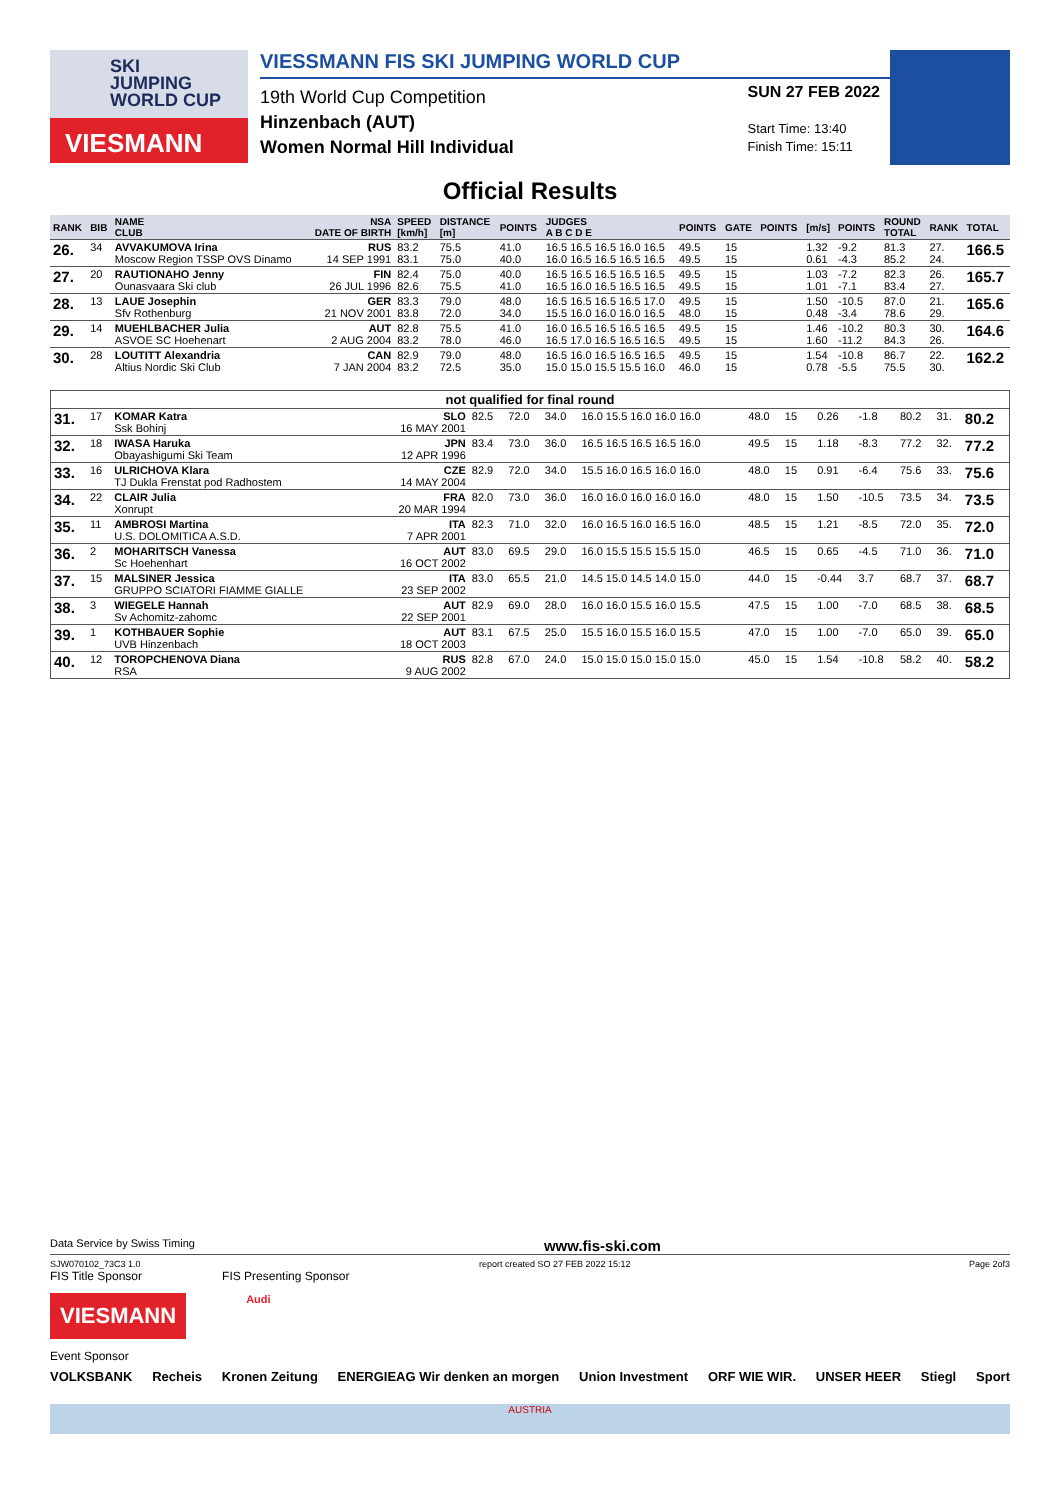SKI
JUMPING
WORLD CUP
VIESMANN
VIESSMANN FIS SKI JUMPING WORLD CUP
19th World Cup Competition
Hinzenbach (AUT)
Women Normal Hill Individual
SUN 27 FEB 2022
Start Time: 13:40
Finish Time: 15:11
Official Results
| RANK | BIB | NAME CLUB | NSA DATE OF BIRTH | SPEED [km/h] | DISTANCE [m] | POINTS | JUDGES A B C D E | POINTS | GATE | POINTS | [m/s] | POINTS | ROUND TOTAL | RANK | TOTAL |
| --- | --- | --- | --- | --- | --- | --- | --- | --- | --- | --- | --- | --- | --- | --- | --- |
| 26. | 34 | AVVAKUMOVA Irina Moscow Region TSSP OVS Dinamo | RUS 14 SEP 1991 | 83.2 83.1 | 75.5 75.0 | 41.0 40.0 | 16.5 16.5 16.5 16.0 16.5 16.0 16.5 16.5 16.5 16.5 | 49.5 49.5 | 15 15 | | 1.32 0.61 | -9.2 -4.3 | 81.3 85.2 | 27. 24. | 166.5 |
| 27. | 20 | RAUTIONAHO Jenny Ounasvaara Ski club | FIN 26 JUL 1996 | 82.4 82.6 | 75.0 75.5 | 40.0 41.0 | 16.5 16.5 16.5 16.5 16.5 16.5 16.0 16.5 16.5 16.5 | 49.5 49.5 | 15 15 | | 1.03 1.01 | -7.2 -7.1 | 82.3 83.4 | 26. 27. | 165.7 |
| 28. | 13 | LAUE Josephin Sfv Rothenburg | GER 21 NOV 2001 | 83.3 83.8 | 79.0 72.0 | 48.0 34.0 | 16.5 16.5 16.5 16.5 17.0 15.5 16.0 16.0 16.0 16.5 | 49.5 48.0 | 15 15 | | 1.50 0.48 | -10.5 -3.4 | 87.0 78.6 | 21. 29. | 165.6 |
| 29. | 14 | MUEHLBACHER Julia ASVOE SC Hoehenart | AUT 2 AUG 2004 | 82.8 83.2 | 75.5 78.0 | 41.0 46.0 | 16.0 16.5 16.5 16.5 16.5 16.5 17.0 16.5 16.5 16.5 | 49.5 49.5 | 15 15 | | 1.46 1.60 | -10.2 -11.2 | 80.3 84.3 | 30. 26. | 164.6 |
| 30. | 28 | LOUTITT Alexandria Altius Nordic Ski Club | CAN 7 JAN 2004 | 82.9 83.2 | 79.0 72.5 | 48.0 35.0 | 16.5 16.0 16.5 16.5 16.5 15.0 15.0 15.5 15.5 16.0 | 49.5 46.0 | 15 15 | | 1.54 0.78 | -10.8 -5.5 | 86.7 75.5 | 22. 30. | 162.2 |
| not qualified for final round | | | | | | | | | | | | | | | |
| --- | --- | --- | --- | --- | --- | --- | --- | --- | --- | --- | --- | --- | --- | --- | --- |
| 31. | 17 | KOMAR Katra Ssk Bohinj | SLO 16 MAY 2001 | 82.5 | 72.0 | 34.0 | 16.0 15.5 16.0 16.0 16.0 | 48.0 | 15 | | 0.26 | -1.8 | 80.2 | 31. | 80.2 |
| 32. | 18 | IWASA Haruka Obayashigumi Ski Team | JPN 12 APR 1996 | 83.4 | 73.0 | 36.0 | 16.5 16.5 16.5 16.5 16.0 | 49.5 | 15 | | 1.18 | -8.3 | 77.2 | 32. | 77.2 |
| 33. | 16 | ULRICHOVA Klara TJ Dukla Frenstat pod Radhostem | CZE 14 MAY 2004 | 82.9 | 72.0 | 34.0 | 15.5 16.0 16.5 16.0 16.0 | 48.0 | 15 | | 0.91 | -6.4 | 75.6 | 33. | 75.6 |
| 34. | 22 | CLAIR Julia Xonrupt | FRA 20 MAR 1994 | 82.0 | 73.0 | 36.0 | 16.0 16.0 16.0 16.0 16.0 | 48.0 | 15 | | 1.50 | -10.5 | 73.5 | 34. | 73.5 |
| 35. | 11 | AMBROSI Martina U.S. DOLOMITICA A.S.D. | ITA 7 APR 2001 | 82.3 | 71.0 | 32.0 | 16.0 16.5 16.0 16.5 16.0 | 48.5 | 15 | | 1.21 | -8.5 | 72.0 | 35. | 72.0 |
| 36. | 2 | MOHARITSCH Vanessa Sc Hoehenhart | AUT 16 OCT 2002 | 83.0 | 69.5 | 29.0 | 16.0 15.5 15.5 15.5 15.0 | 46.5 | 15 | | 0.65 | -4.5 | 71.0 | 36. | 71.0 |
| 37. | 15 | MALSINER Jessica GRUPPO SCIATORI FIAMME GIALLE | ITA 23 SEP 2002 | 83.0 | 65.5 | 21.0 | 14.5 15.0 14.5 14.0 15.0 | 44.0 | 15 | | -0.44 | 3.7 | 68.7 | 37. | 68.7 |
| 38. | 3 | WIEGELE Hannah Sv Achomitz-zahomc | AUT 22 SEP 2001 | 82.9 | 69.0 | 28.0 | 16.0 16.0 15.5 16.0 15.5 | 47.5 | 15 | | 1.00 | -7.0 | 68.5 | 38. | 68.5 |
| 39. | 1 | KOTHBAUER Sophie UVB Hinzenbach | AUT 18 OCT 2003 | 83.1 | 67.5 | 25.0 | 15.5 16.0 15.5 16.0 15.5 | 47.0 | 15 | | 1.00 | -7.0 | 65.0 | 39. | 65.0 |
| 40. | 12 | TOROPCHENOVA Diana RSA | RUS 9 AUG 2002 | 82.8 | 67.0 | 24.0 | 15.0 15.0 15.0 15.0 15.0 | 45.0 | 15 | | 1.54 | -10.8 | 58.2 | 40. | 58.2 |
Data Service by Swiss Timing www.fis-ski.com
SJW070102_73C3 1.0 report created SO 27 FEB 2022 15:12 Page 2of3
FIS Title Sponsor FIS Presenting Sponsor
VIESMANN Audi
Event Sponsor
VOLKSBANK Recheis Kronen Zeitung ENERGIEAG Wir denken an morgen Union Investment ORF WIE WIR. UNSER HEER Stiegl Sport
AUSTRIA